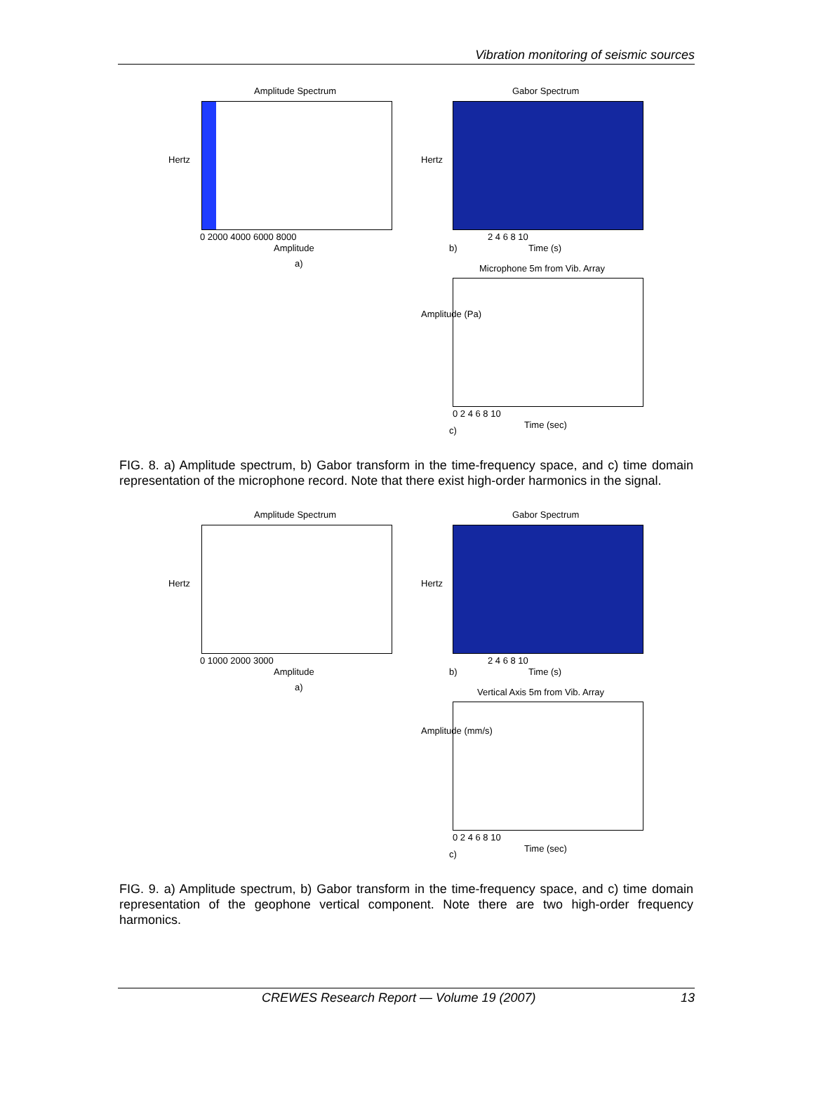Vibration monitoring of seismic sources
Amplitude Spectrum
Hertz
0 2000 4000 6000 8000
Amplitude
a)
Gabor Spectrum
Hertz
2 4 6 8 10
Time (s)
b)
Microphone 5m from Vib. Array
Amplitude (Pa)
0 2 4 6 8 10
Time (sec)
c)
FIG. 8. a) Amplitude spectrum, b) Gabor transform in the time-frequency space, and c) time domain representation of the microphone record. Note that there exist high-order harmonics in the signal.
Amplitude Spectrum
Hertz
0 1000 2000 3000
Amplitude
a)
Gabor Spectrum
Hertz
2 4 6 8 10
Time (s)
b)
Vertical Axis 5m from Vib. Array
Amplitude (mm/s)
0 2 4 6 8 10
Time (sec)
c)
FIG. 9. a) Amplitude spectrum, b) Gabor transform in the time-frequency space, and c) time domain representation of the geophone vertical component. Note there are two high-order frequency harmonics.
CREWES Research Report — Volume 19 (2007) 13